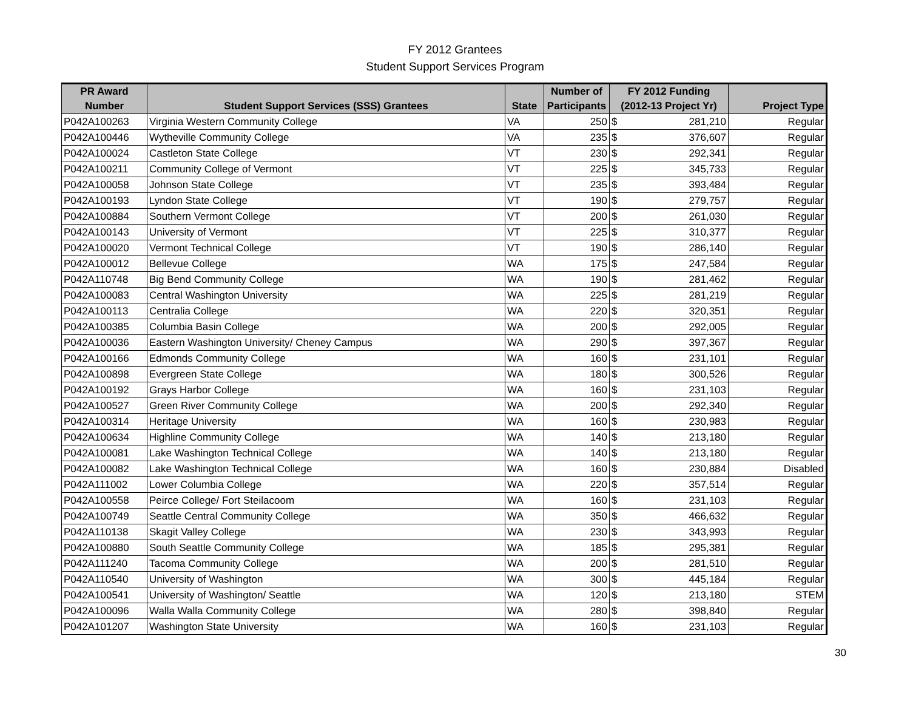FY 2012 Grantees
Student Support Services Program
| PR Award | | | Number of | FY 2012 Funding | |
| --- | --- | --- | --- | --- | --- |
| Number | Student Support Services (SSS) Grantees | State | Participants | (2012-13 Project Yr) | Project Type |
| P042A100263 | Virginia Western Community College | VA | 250 | $ 281,210 | Regular |
| P042A100446 | Wytheville Community College | VA | 235 | $ 376,607 | Regular |
| P042A100024 | Castleton State College | VT | 230 | $ 292,341 | Regular |
| P042A100211 | Community College of Vermont | VT | 225 | $ 345,733 | Regular |
| P042A100058 | Johnson State College | VT | 235 | $ 393,484 | Regular |
| P042A100193 | Lyndon State College | VT | 190 | $ 279,757 | Regular |
| P042A100884 | Southern Vermont College | VT | 200 | $ 261,030 | Regular |
| P042A100143 | University of Vermont | VT | 225 | $ 310,377 | Regular |
| P042A100020 | Vermont Technical College | VT | 190 | $ 286,140 | Regular |
| P042A100012 | Bellevue College | WA | 175 | $ 247,584 | Regular |
| P042A110748 | Big Bend Community College | WA | 190 | $ 281,462 | Regular |
| P042A100083 | Central Washington University | WA | 225 | $ 281,219 | Regular |
| P042A100113 | Centralia College | WA | 220 | $ 320,351 | Regular |
| P042A100385 | Columbia Basin College | WA | 200 | $ 292,005 | Regular |
| P042A100036 | Eastern Washington University/ Cheney Campus | WA | 290 | $ 397,367 | Regular |
| P042A100166 | Edmonds Community College | WA | 160 | $ 231,101 | Regular |
| P042A100898 | Evergreen State College | WA | 180 | $ 300,526 | Regular |
| P042A100192 | Grays Harbor College | WA | 160 | $ 231,103 | Regular |
| P042A100527 | Green River Community College | WA | 200 | $ 292,340 | Regular |
| P042A100314 | Heritage University | WA | 160 | $ 230,983 | Regular |
| P042A100634 | Highline Community College | WA | 140 | $ 213,180 | Regular |
| P042A100081 | Lake Washington Technical College | WA | 140 | $ 213,180 | Regular |
| P042A100082 | Lake Washington Technical College | WA | 160 | $ 230,884 | Disabled |
| P042A111002 | Lower Columbia College | WA | 220 | $ 357,514 | Regular |
| P042A100558 | Peirce College/ Fort Steilacoom | WA | 160 | $ 231,103 | Regular |
| P042A100749 | Seattle Central Community College | WA | 350 | $ 466,632 | Regular |
| P042A110138 | Skagit Valley College | WA | 230 | $ 343,993 | Regular |
| P042A100880 | South Seattle Community College | WA | 185 | $ 295,381 | Regular |
| P042A111240 | Tacoma Community College | WA | 200 | $ 281,510 | Regular |
| P042A110540 | University of Washington | WA | 300 | $ 445,184 | Regular |
| P042A100541 | University of Washington/ Seattle | WA | 120 | $ 213,180 | STEM |
| P042A100096 | Walla Walla Community College | WA | 280 | $ 398,840 | Regular |
| P042A101207 | Washington State University | WA | 160 | $ 231,103 | Regular |
30